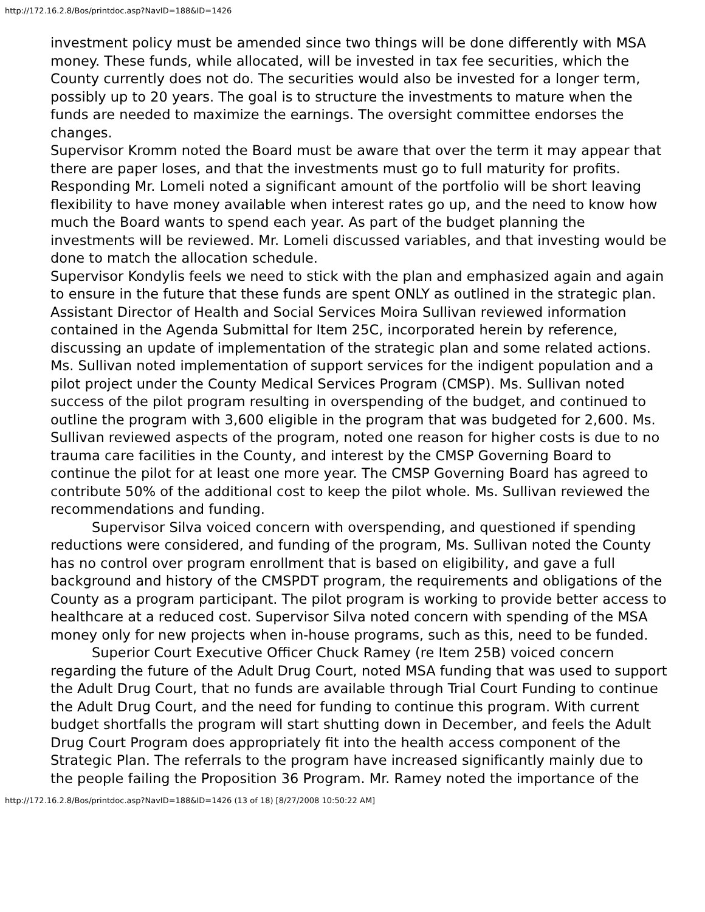http://172.16.2.8/Bos/printdoc.asp?NavID=188&ID=1426
investment policy must be amended since two things will be done differently with MSA money. These funds, while allocated, will be invested in tax fee securities, which the County currently does not do. The securities would also be invested for a longer term, possibly up to 20 years. The goal is to structure the investments to mature when the funds are needed to maximize the earnings. The oversight committee endorses the changes.
Supervisor Kromm noted the Board must be aware that over the term it may appear that there are paper loses, and that the investments must go to full maturity for profits. Responding Mr. Lomeli noted a significant amount of the portfolio will be short leaving flexibility to have money available when interest rates go up, and the need to know how much the Board wants to spend each year. As part of the budget planning the investments will be reviewed. Mr. Lomeli discussed variables, and that investing would be done to match the allocation schedule.
Supervisor Kondylis feels we need to stick with the plan and emphasized again and again to ensure in the future that these funds are spent ONLY as outlined in the strategic plan.
Assistant Director of Health and Social Services Moira Sullivan reviewed information contained in the Agenda Submittal for Item 25C, incorporated herein by reference, discussing an update of implementation of the strategic plan and some related actions. Ms. Sullivan noted implementation of support services for the indigent population and a pilot project under the County Medical Services Program (CMSP). Ms. Sullivan noted success of the pilot program resulting in overspending of the budget, and continued to outline the program with 3,600 eligible in the program that was budgeted for 2,600. Ms. Sullivan reviewed aspects of the program, noted one reason for higher costs is due to no trauma care facilities in the County, and interest by the CMSP Governing Board to continue the pilot for at least one more year. The CMSP Governing Board has agreed to contribute 50% of the additional cost to keep the pilot whole. Ms. Sullivan reviewed the recommendations and funding.
Supervisor Silva voiced concern with overspending, and questioned if spending reductions were considered, and funding of the program, Ms. Sullivan noted the County has no control over program enrollment that is based on eligibility, and gave a full background and history of the CMSPDT program, the requirements and obligations of the County as a program participant. The pilot program is working to provide better access to healthcare at a reduced cost. Supervisor Silva noted concern with spending of the MSA money only for new projects when in-house programs, such as this, need to be funded.
Superior Court Executive Officer Chuck Ramey (re Item 25B) voiced concern regarding the future of the Adult Drug Court, noted MSA funding that was used to support the Adult Drug Court, that no funds are available through Trial Court Funding to continue the Adult Drug Court, and the need for funding to continue this program. With current budget shortfalls the program will start shutting down in December, and feels the Adult Drug Court Program does appropriately fit into the health access component of the Strategic Plan. The referrals to the program have increased significantly mainly due to the people failing the Proposition 36 Program. Mr. Ramey noted the importance of the
http://172.16.2.8/Bos/printdoc.asp?NavID=188&ID=1426 (13 of 18) [8/27/2008 10:50:22 AM]